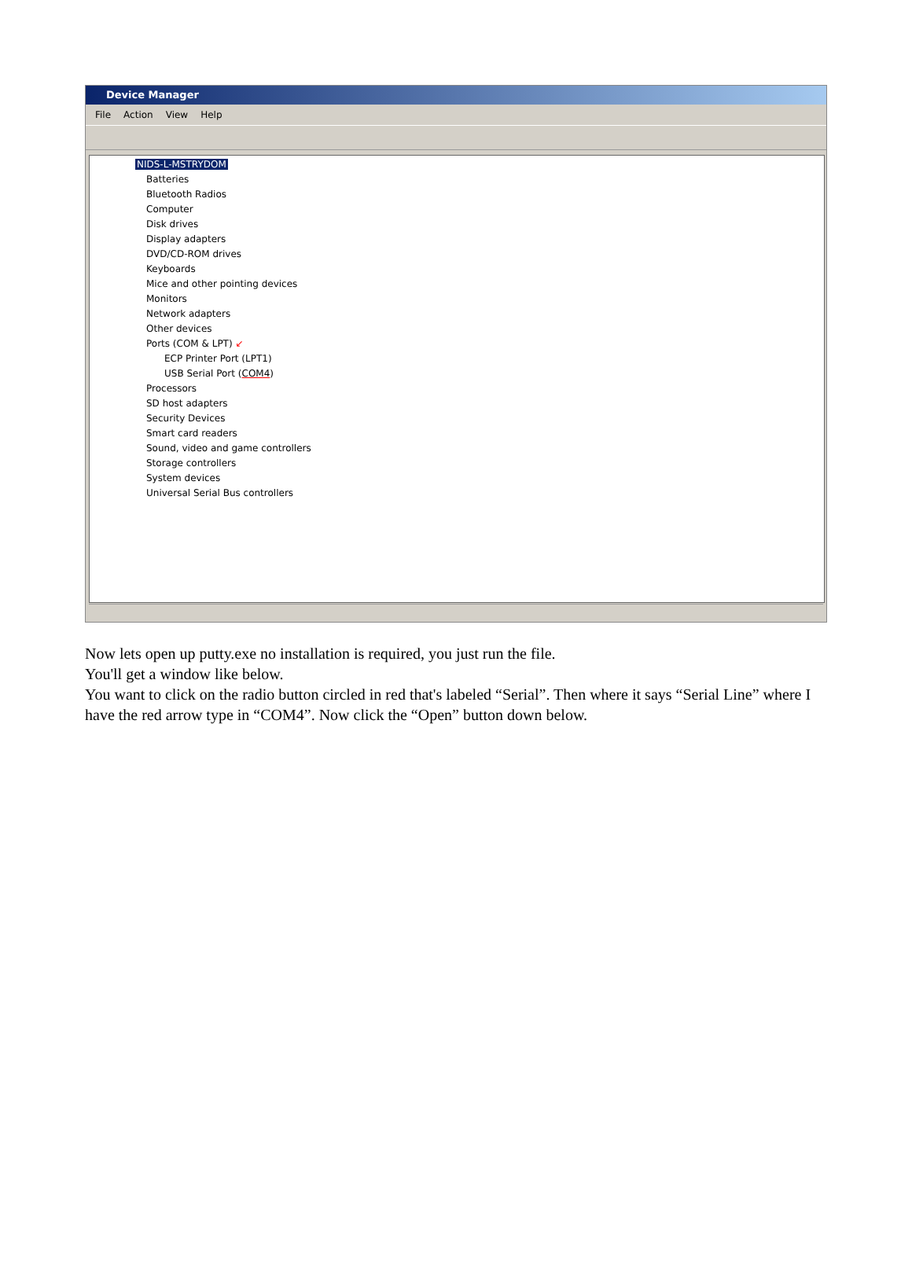Device Manager
File Action View Help
NIDS-L-MSTRYDOM
Batteries
Bluetooth Radios
Computer
Disk drives
Display adapters
DVD/CD-ROM drives
Keyboards
Mice and other pointing devices
Monitors
Network adapters
Other devices
Ports (COM & LPT) ↙
ECP Printer Port (LPT1)
USB Serial Port (COM4)
Processors
SD host adapters
Security Devices
Smart card readers
Sound, video and game controllers
Storage controllers
System devices
Universal Serial Bus controllers
Now lets open up putty.exe no installation is required, you just run the file.
You'll get a window like below.
You want to click on the radio button circled in red that's labeled “Serial”. Then where it says “Serial Line” where I have the red arrow type in “COM4”. Now click the “Open” button down below.